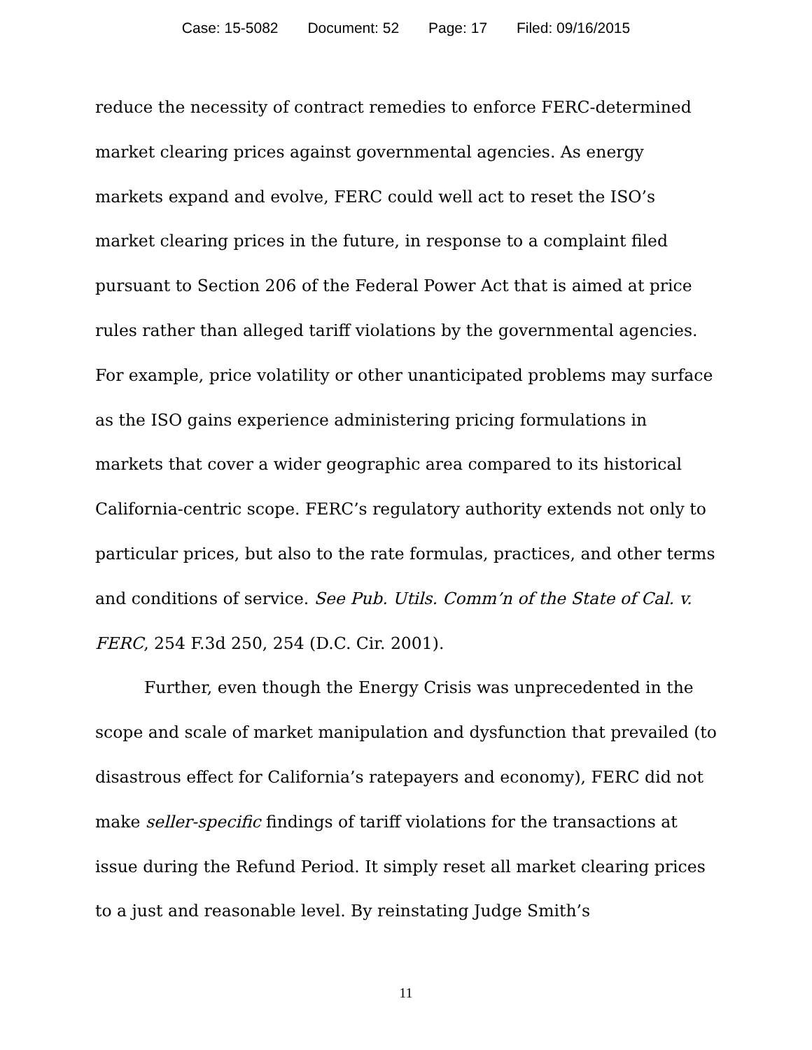Case: 15-5082 Document: 52 Page: 17 Filed: 09/16/2015
reduce the necessity of contract remedies to enforce FERC-determined market clearing prices against governmental agencies. As energy markets expand and evolve, FERC could well act to reset the ISO’s market clearing prices in the future, in response to a complaint filed pursuant to Section 206 of the Federal Power Act that is aimed at price rules rather than alleged tariff violations by the governmental agencies. For example, price volatility or other unanticipated problems may surface as the ISO gains experience administering pricing formulations in markets that cover a wider geographic area compared to its historical California-centric scope. FERC’s regulatory authority extends not only to particular prices, but also to the rate formulas, practices, and other terms and conditions of service. See Pub. Utils. Comm’n of the State of Cal. v. FERC, 254 F.3d 250, 254 (D.C. Cir. 2001).
Further, even though the Energy Crisis was unprecedented in the scope and scale of market manipulation and dysfunction that prevailed (to disastrous effect for California’s ratepayers and economy), FERC did not make seller-specific findings of tariff violations for the transactions at issue during the Refund Period. It simply reset all market clearing prices to a just and reasonable level. By reinstating Judge Smith’s
11